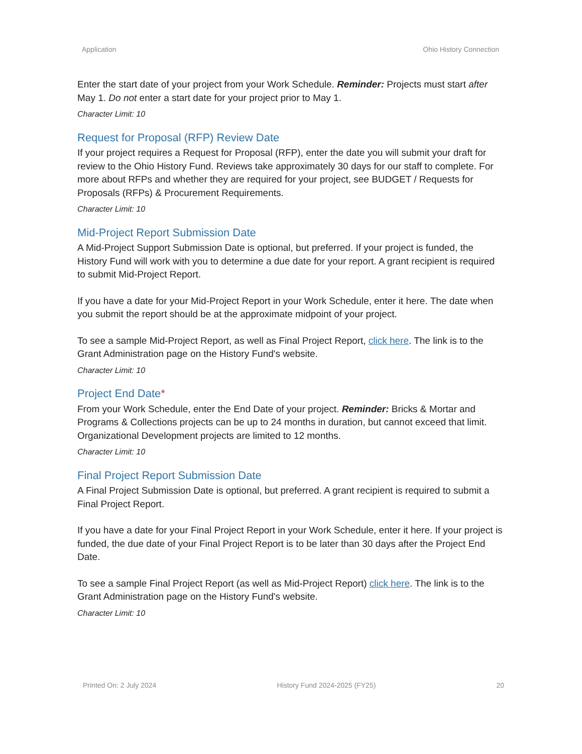Application Ohio History Connection
Enter the start date of your project from your Work Schedule. Reminder: Projects must start after May 1. Do not enter a start date for your project prior to May 1.
Character Limit: 10
Request for Proposal (RFP) Review Date
If your project requires a Request for Proposal (RFP), enter the date you will submit your draft for review to the Ohio History Fund. Reviews take approximately 30 days for our staff to complete. For more about RFPs and whether they are required for your project, see BUDGET / Requests for Proposals (RFPs) & Procurement Requirements.
Character Limit: 10
Mid-Project Report Submission Date
A Mid-Project Support Submission Date is optional, but preferred. If your project is funded, the History Fund will work with you to determine a due date for your report. A grant recipient is required to submit Mid-Project Report.
If you have a date for your Mid-Project Report in your Work Schedule, enter it here. The date when you submit the report should be at the approximate midpoint of your project.
To see a sample Mid-Project Report, as well as Final Project Report, click here. The link is to the Grant Administration page on the History Fund's website.
Character Limit: 10
Project End Date*
From your Work Schedule, enter the End Date of your project. Reminder: Bricks & Mortar and Programs & Collections projects can be up to 24 months in duration, but cannot exceed that limit. Organizational Development projects are limited to 12 months.
Character Limit: 10
Final Project Report Submission Date
A Final Project Submission Date is optional, but preferred. A grant recipient is required to submit a Final Project Report.
If you have a date for your Final Project Report in your Work Schedule, enter it here. If your project is funded, the due date of your Final Project Report is to be later than 30 days after the Project End Date.
To see a sample Final Project Report (as well as Mid-Project Report) click here. The link is to the Grant Administration page on the History Fund's website.
Character Limit: 10
Printed On: 2 July 2024 History Fund 2024-2025 (FY25) 20